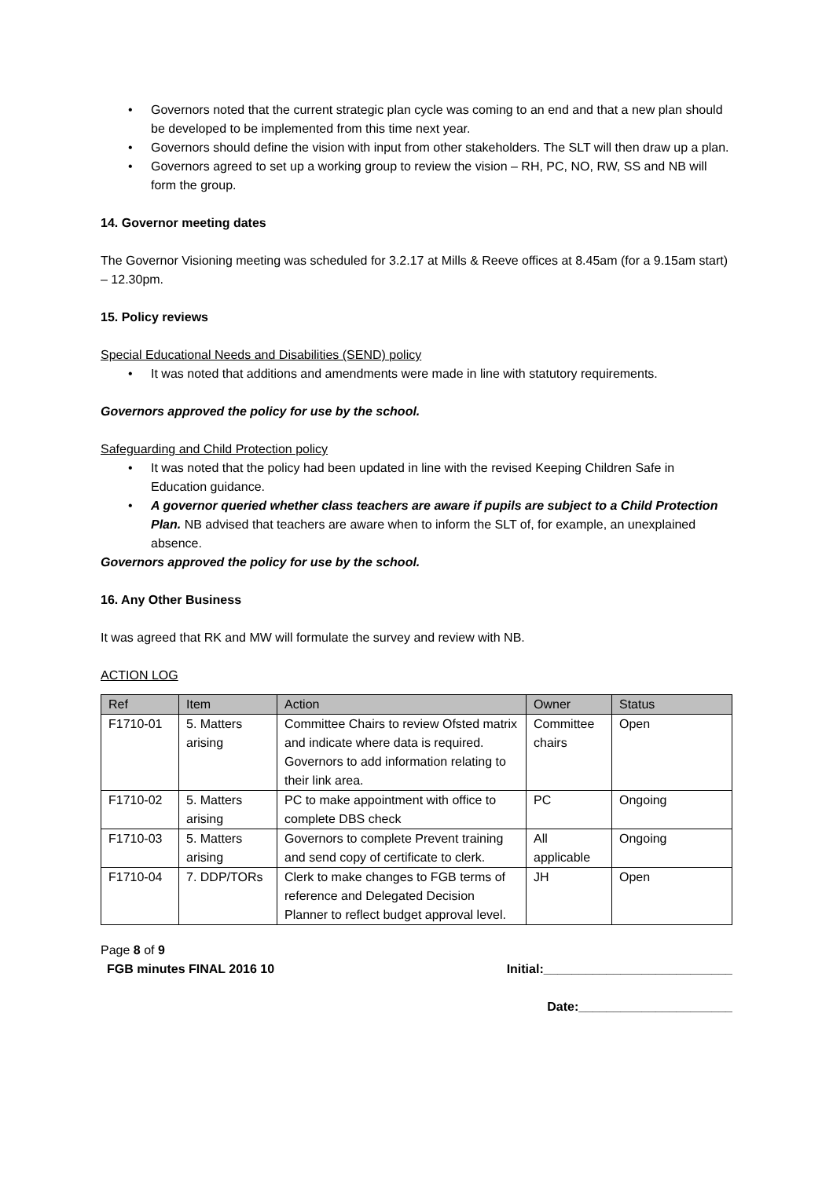• Governors noted that the current strategic plan cycle was coming to an end and that a new plan should be developed to be implemented from this time next year.
• Governors should define the vision with input from other stakeholders. The SLT will then draw up a plan.
• Governors agreed to set up a working group to review the vision – RH, PC, NO, RW, SS and NB will form the group.
14. Governor meeting dates
The Governor Visioning meeting was scheduled for 3.2.17 at Mills & Reeve offices at 8.45am (for a 9.15am start) – 12.30pm.
15. Policy reviews
Special Educational Needs and Disabilities (SEND) policy
• It was noted that additions and amendments were made in line with statutory requirements.
Governors approved the policy for use by the school.
Safeguarding and Child Protection policy
• It was noted that the policy had been updated in line with the revised Keeping Children Safe in Education guidance.
• A governor queried whether class teachers are aware if pupils are subject to a Child Protection Plan. NB advised that teachers are aware when to inform the SLT of, for example, an unexplained absence.
Governors approved the policy for use by the school.
16. Any Other Business
It was agreed that RK and MW will formulate the survey and review with NB.
ACTION LOG
| Ref | Item | Action | Owner | Status |
| --- | --- | --- | --- | --- |
| F1710-01 | 5. Matters arising | Committee Chairs to review Ofsted matrix and indicate where data is required. Governors to add information relating to their link area. | Committee chairs | Open |
| F1710-02 | 5. Matters arising | PC to make appointment with office to complete DBS check | PC | Ongoing |
| F1710-03 | 5. Matters arising | Governors to complete Prevent training and send copy of certificate to clerk. | All applicable | Ongoing |
| F1710-04 | 7. DDP/TORs | Clerk to make changes to FGB terms of reference and Delegated Decision Planner to reflect budget approval level. | JH | Open |
Page 8 of 9
FGB minutes FINAL 2016 10 Initial:___________________________
Date:______________________